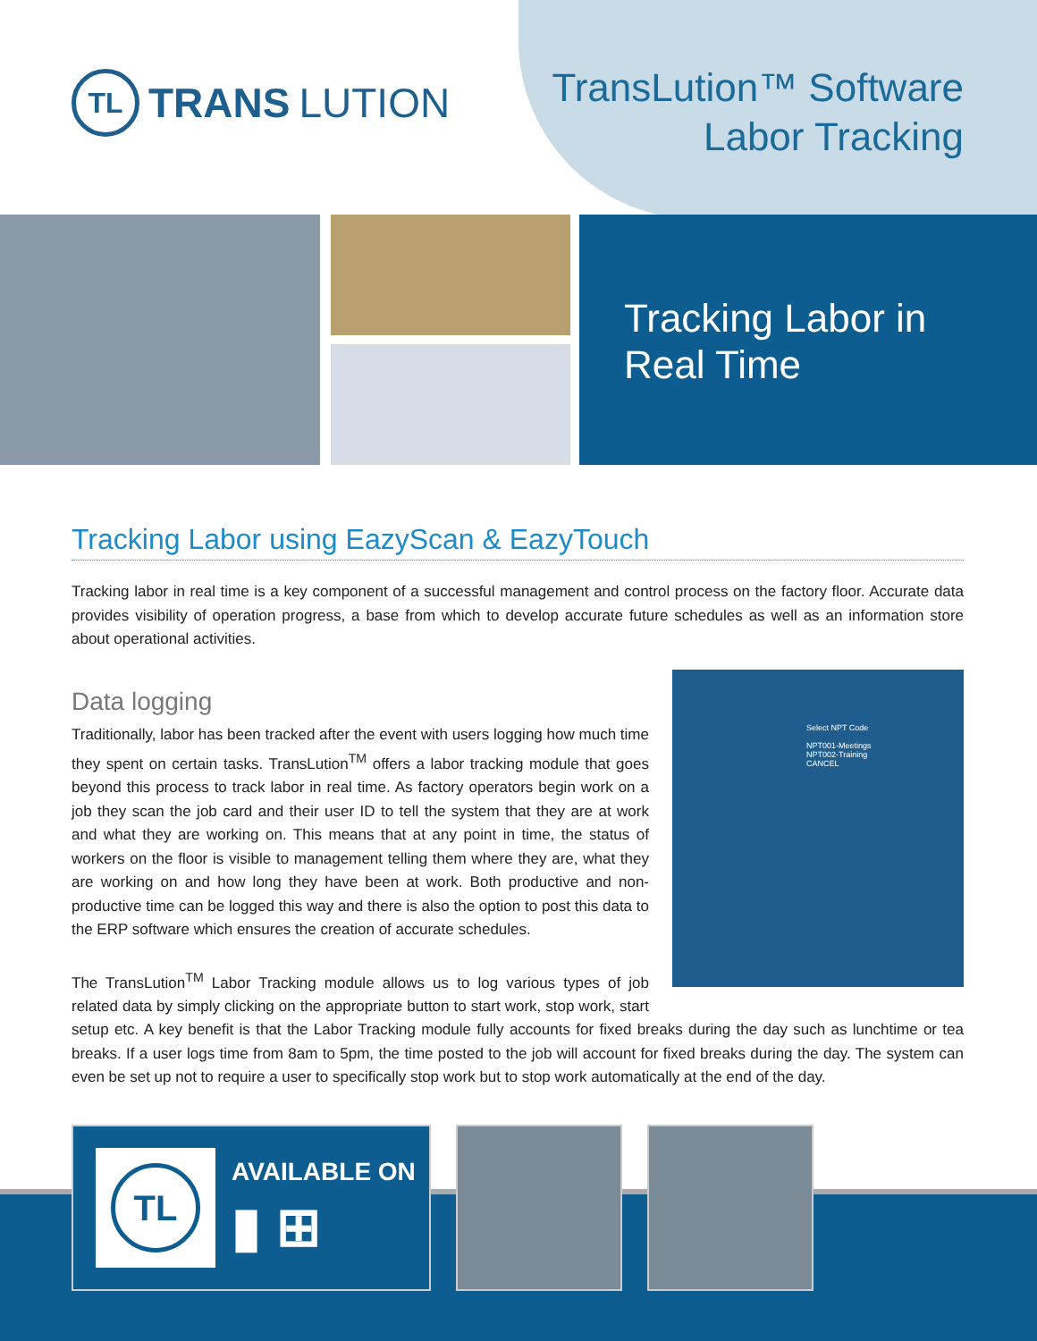TL
TRANS LUTION
TransLution™ Software
Labor Tracking
Tracking Labor in
Real Time
Tracking Labor using EazyScan & EazyTouch
Tracking labor in real time is a key component of a successful management and control process on the factory floor. Accurate data provides visibility of operation progress, a base from which to develop accurate future schedules as well as an information store about operational activities.
Data logging
Select NPT Code
NPT001-Meetings
NPT002-Training
CANCEL
Traditionally, labor has been tracked after the event with users logging how much time they spent on certain tasks. TransLution<sup>TM</sup> offers a labor tracking module that goes beyond this process to track labor in real time. As factory operators begin work on a job they scan the job card and their user ID to tell the system that they are at work and what they are working on. This means that at any point in time, the status of workers on the floor is visible to management telling them where they are, what they are working on and how long they have been at work. Both productive and non-productive time can be logged this way and there is also the option to post this data to the ERP software which ensures the creation of accurate schedules.
The TransLution<sup>TM</sup> Labor Tracking module allows us to log various types of job related data by simply clicking on the appropriate button to start work, stop work, start setup etc. A key benefit is that the Labor Tracking module fully accounts for fixed breaks during the day such as lunchtime or tea breaks. If a user logs time from 8am to 5pm, the time posted to the job will account for fixed breaks during the day. The system can even be set up not to require a user to specifically stop work but to stop work automatically at the end of the day.
TL
AVAILABLE ON
▮ ⊞